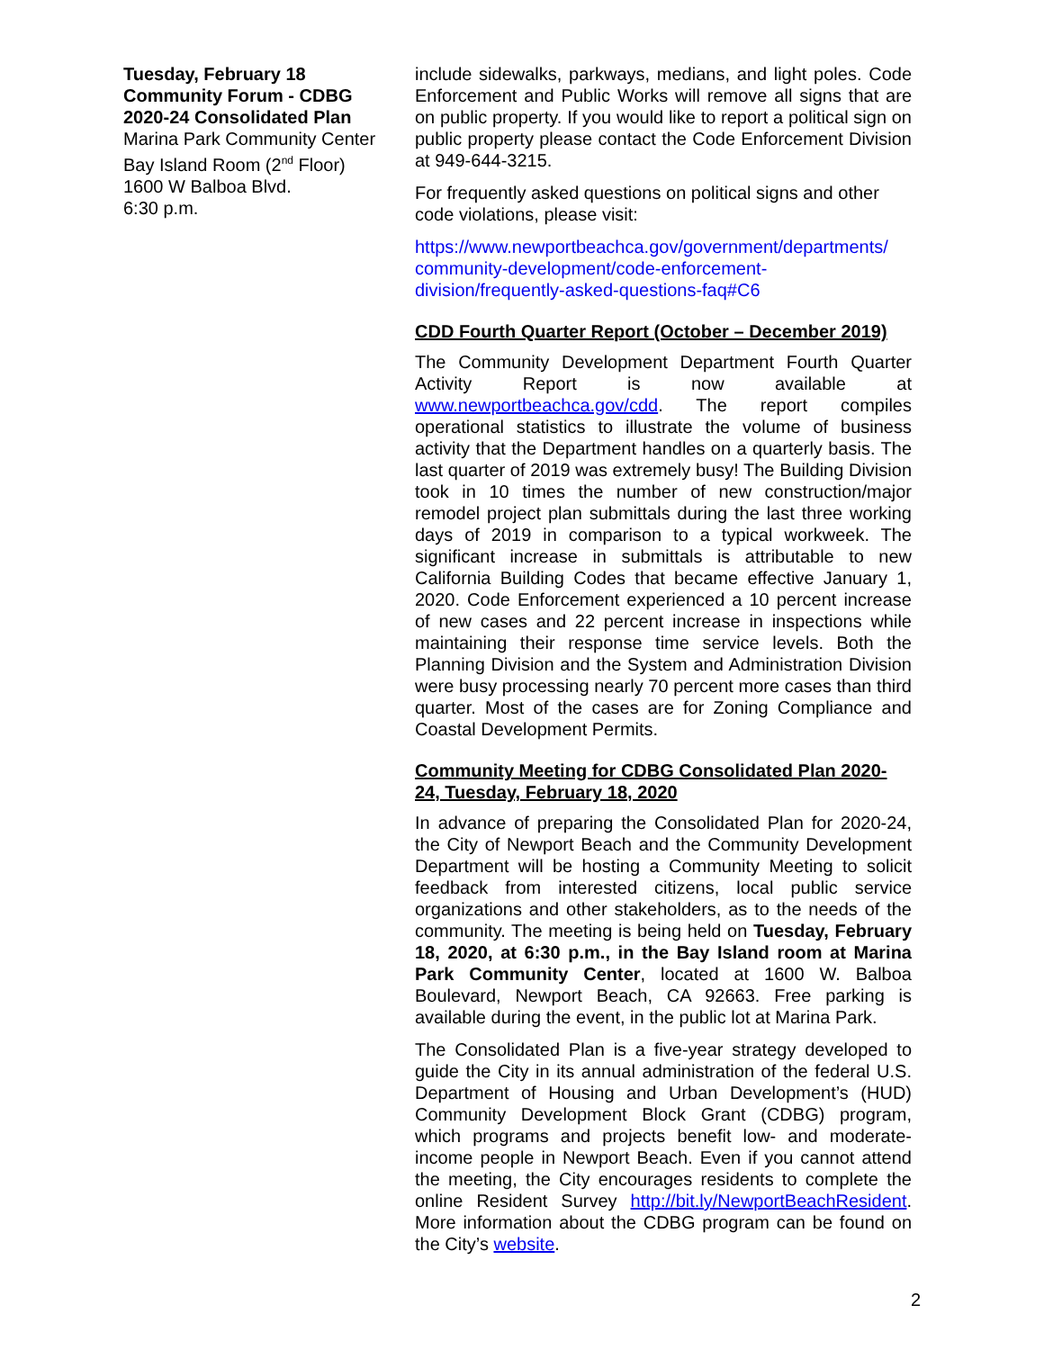Tuesday, February 18
Community Forum - CDBG
2020-24 Consolidated Plan
Marina Park Community Center
Bay Island Room (2<sup>nd</sup> Floor)
1600 W Balboa Blvd.
6:30 p.m.
include sidewalks, parkways, medians, and light poles. Code Enforcement and Public Works will remove all signs that are on public property. If you would like to report a political sign on public property please contact the Code Enforcement Division at 949-644-3215.
For frequently asked questions on political signs and other code violations, please visit:
https://www.newportbeachca.gov/government/departments/ community-development/code-enforcement-division/frequently-asked-questions-faq#C6
CDD Fourth Quarter Report (October – December 2019)
The Community Development Department Fourth Quarter Activity Report is now available at www.newportbeachca.gov/cdd. The report compiles operational statistics to illustrate the volume of business activity that the Department handles on a quarterly basis. The last quarter of 2019 was extremely busy! The Building Division took in 10 times the number of new construction/major remodel project plan submittals during the last three working days of 2019 in comparison to a typical workweek. The significant increase in submittals is attributable to new California Building Codes that became effective January 1, 2020. Code Enforcement experienced a 10 percent increase of new cases and 22 percent increase in inspections while maintaining their response time service levels. Both the Planning Division and the System and Administration Division were busy processing nearly 70 percent more cases than third quarter. Most of the cases are for Zoning Compliance and Coastal Development Permits.
Community Meeting for CDBG Consolidated Plan 2020-24, Tuesday, February 18, 2020
In advance of preparing the Consolidated Plan for 2020-24, the City of Newport Beach and the Community Development Department will be hosting a Community Meeting to solicit feedback from interested citizens, local public service organizations and other stakeholders, as to the needs of the community. The meeting is being held on Tuesday, February 18, 2020, at 6:30 p.m., in the Bay Island room at Marina Park Community Center, located at 1600 W. Balboa Boulevard, Newport Beach, CA 92663. Free parking is available during the event, in the public lot at Marina Park.
The Consolidated Plan is a five-year strategy developed to guide the City in its annual administration of the federal U.S. Department of Housing and Urban Development’s (HUD) Community Development Block Grant (CDBG) program, which programs and projects benefit low- and moderate-income people in Newport Beach. Even if you cannot attend the meeting, the City encourages residents to complete the online Resident Survey http://bit.ly/NewportBeachResident. More information about the CDBG program can be found on the City’s website.
2